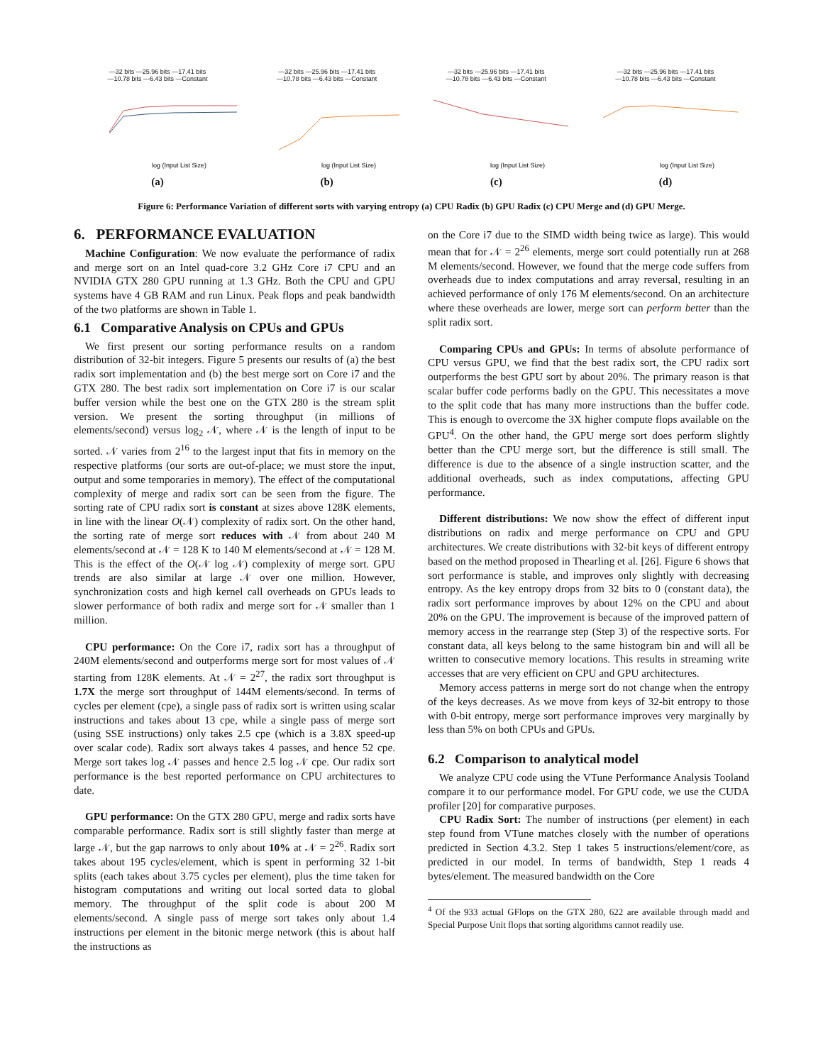—32 bits —25.96 bits —17.41 bits
—10.78 bits —6.43 bits —Constant
log (Input List Size)
(a)
—32 bits —25.96 bits —17.41 bits
—10.78 bits —6.43 bits —Constant
log (Input List Size)
(b)
—32 bits —25.96 bits —17.41 bits
—10.78 bits —6.43 bits —Constant
log (Input List Size)
(c)
—32 bits —25.96 bits —17.41 bits
—10.78 bits —6.43 bits —Constant
log (Input List Size)
(d)
Figure 6: Performance Variation of different sorts with varying entropy (a) CPU Radix (b) GPU Radix (c) CPU Merge and (d) GPU Merge.
6. PERFORMANCE EVALUATION
Machine Configuration: We now evaluate the performance of radix and merge sort on an Intel quad-core 3.2 GHz Core i7 CPU and an NVIDIA GTX 280 GPU running at 1.3 GHz. Both the CPU and GPU systems have 4 GB RAM and run Linux. Peak flops and peak bandwidth of the two platforms are shown in Table 1.
6.1 Comparative Analysis on CPUs and GPUs
We first present our sorting performance results on a random distribution of 32-bit integers. Figure 5 presents our results of (a) the best radix sort implementation and (b) the best merge sort on Core i7 and the GTX 280. The best radix sort implementation on Core i7 is our scalar buffer version while the best one on the GTX 280 is the stream split version. We present the sorting throughput (in millions of elements/second) versus log<sub>2</sub> 𝒩, where 𝒩 is the length of input to be sorted. 𝒩 varies from 2<sup>16</sup> to the largest input that fits in memory on the respective platforms (our sorts are out-of-place; we must store the input, output and some temporaries in memory). The effect of the computational complexity of merge and radix sort can be seen from the figure. The sorting rate of CPU radix sort is constant at sizes above 128K elements, in line with the linear O(𝒩) complexity of radix sort. On the other hand, the sorting rate of merge sort reduces with 𝒩 from about 240 M elements/second at 𝒩 = 128 K to 140 M elements/second at 𝒩 = 128 M. This is the effect of the O(𝒩 log 𝒩) complexity of merge sort. GPU trends are also similar at large 𝒩 over one million. However, synchronization costs and high kernel call overheads on GPUs leads to slower performance of both radix and merge sort for 𝒩 smaller than 1 million.
CPU performance: On the Core i7, radix sort has a throughput of 240M elements/second and outperforms merge sort for most values of 𝒩 starting from 128K elements. At 𝒩 = 2<sup>27</sup>, the radix sort throughput is 1.7X the merge sort throughput of 144M elements/second. In terms of cycles per element (cpe), a single pass of radix sort is written using scalar instructions and takes about 13 cpe, while a single pass of merge sort (using SSE instructions) only takes 2.5 cpe (which is a 3.8X speed-up over scalar code). Radix sort always takes 4 passes, and hence 52 cpe. Merge sort takes log 𝒩 passes and hence 2.5 log 𝒩 cpe. Our radix sort performance is the best reported performance on CPU architectures to date.
GPU performance: On the GTX 280 GPU, merge and radix sorts have comparable performance. Radix sort is still slightly faster than merge at large 𝒩, but the gap narrows to only about 10% at 𝒩 = 2<sup>26</sup>. Radix sort takes about 195 cycles/element, which is spent in performing 32 1-bit splits (each takes about 3.75 cycles per element), plus the time taken for histogram computations and writing out local sorted data to global memory. The throughput of the split code is about 200 M elements/second. A single pass of merge sort takes only about 1.4 instructions per element in the bitonic merge network (this is about half the instructions as
on the Core i7 due to the SIMD width being twice as large). This would mean that for 𝒩 = 2<sup>26</sup> elements, merge sort could potentially run at 268 M elements/second. However, we found that the merge code suffers from overheads due to index computations and array reversal, resulting in an achieved performance of only 176 M elements/second. On an architecture where these overheads are lower, merge sort can perform better than the split radix sort.
Comparing CPUs and GPUs: In terms of absolute performance of CPU versus GPU, we find that the best radix sort, the CPU radix sort outperforms the best GPU sort by about 20%. The primary reason is that scalar buffer code performs badly on the GPU. This necessitates a move to the split code that has many more instructions than the buffer code. This is enough to overcome the 3X higher compute flops available on the GPU<sup>4</sup>. On the other hand, the GPU merge sort does perform slightly better than the CPU merge sort, but the difference is still small. The difference is due to the absence of a single instruction scatter, and the additional overheads, such as index computations, affecting GPU performance.
Different distributions: We now show the effect of different input distributions on radix and merge performance on CPU and GPU architectures. We create distributions with 32-bit keys of different entropy based on the method proposed in Thearling et al. [26]. Figure 6 shows that sort performance is stable, and improves only slightly with decreasing entropy. As the key entropy drops from 32 bits to 0 (constant data), the radix sort performance improves by about 12% on the CPU and about 20% on the GPU. The improvement is because of the improved pattern of memory access in the rearrange step (Step 3) of the respective sorts. For constant data, all keys belong to the same histogram bin and will all be written to consecutive memory locations. This results in streaming write accesses that are very efficient on CPU and GPU architectures.
Memory access patterns in merge sort do not change when the entropy of the keys decreases. As we move from keys of 32-bit entropy to those with 0-bit entropy, merge sort performance improves very marginally by less than 5% on both CPUs and GPUs.
6.2 Comparison to analytical model
We analyze CPU code using the VTune Performance Analysis Tooland compare it to our performance model. For GPU code, we use the CUDA profiler [20] for comparative purposes.
CPU Radix Sort: The number of instructions (per element) in each step found from VTune matches closely with the number of operations predicted in Section 4.3.2. Step 1 takes 5 instructions/element/core, as predicted in our model. In terms of bandwidth, Step 1 reads 4 bytes/element. The measured bandwidth on the Core
<sup>4</sup> Of the 933 actual GFlops on the GTX 280, 622 are available through madd and Special Purpose Unit flops that sorting algorithms cannot readily use.